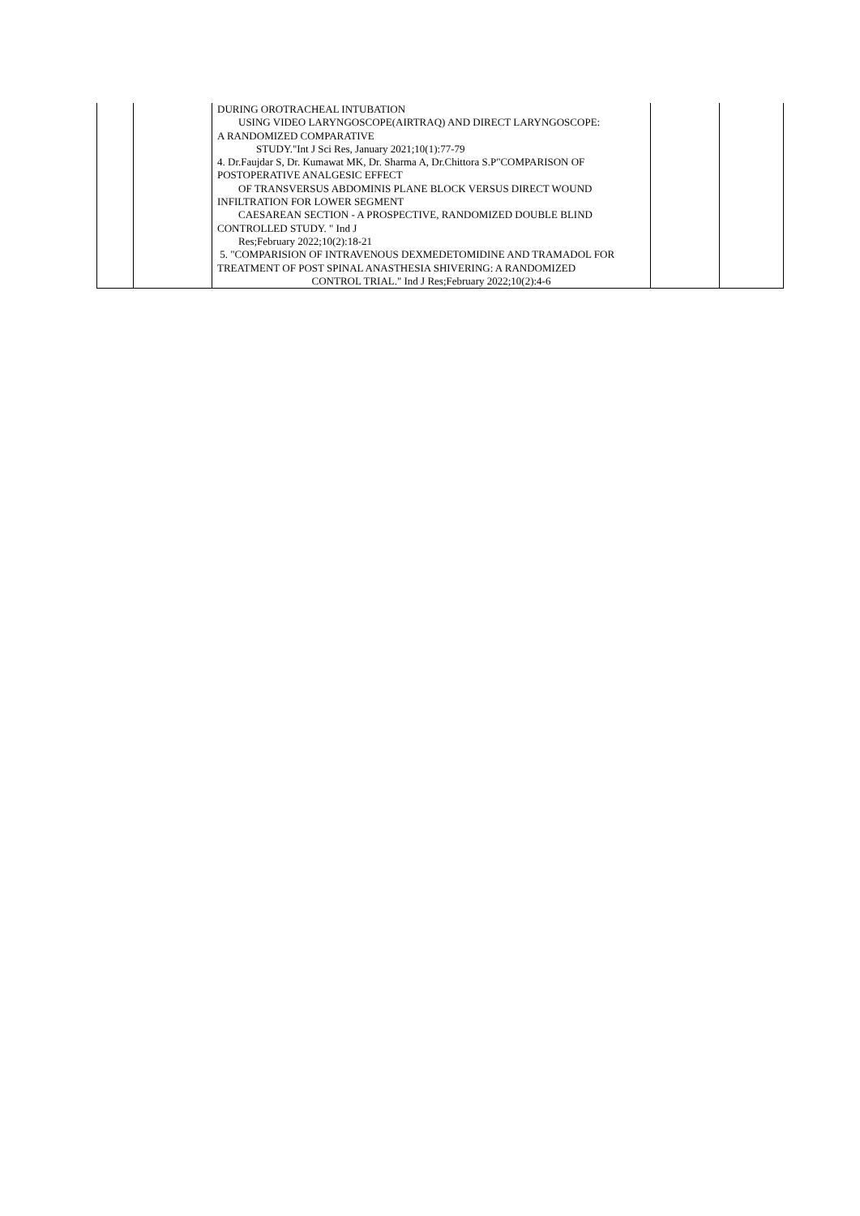| | | DURING OROTRACHEAL INTUBATION USING VIDEO LARYNGOSCOPE(AIRTRAQ) AND DIRECT LARYNGOSCOPE: A RANDOMIZED COMPARATIVE STUDY."Int J Sci Res, January 2021;10(1):77-79 4. Dr.Faujdar S, Dr. Kumawat MK, Dr. Sharma A, Dr.Chittora S.P"COMPARISON OF POSTOPERATIVE ANALGESIC EFFECT OF TRANSVERSUS ABDOMINIS PLANE BLOCK VERSUS DIRECT WOUND INFILTRATION FOR LOWER SEGMENT CAESAREAN SECTION - A PROSPECTIVE, RANDOMIZED DOUBLE BLIND CONTROLLED STUDY. " Ind J Res;February 2022;10(2):18-21 5. "COMPARISION OF INTRAVENOUS DEXMEDETOMIDINE AND TRAMADOL FOR TREATMENT OF POST SPINAL ANASTHESIA SHIVERING: A RANDOMIZED CONTROL TRIAL." Ind J Res;February 2022;10(2):4-6 | | |